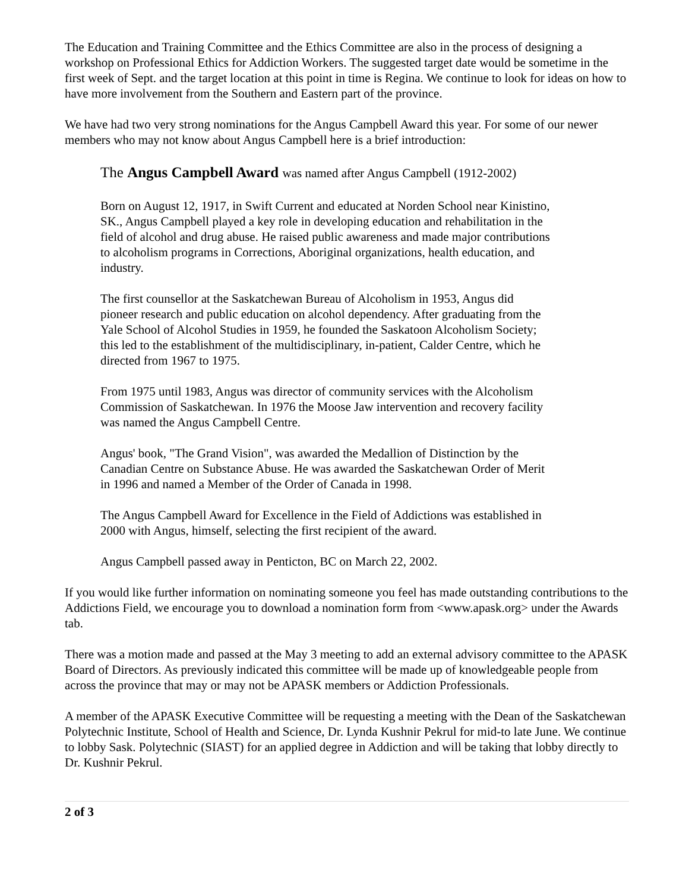The Education and Training Committee and the Ethics Committee are also in the process of designing a workshop on Professional Ethics for Addiction Workers. The suggested target date would be sometime in the first week of Sept. and the target location at this point in time is Regina. We continue to look for ideas on how to have more involvement from the Southern and Eastern part of the province.
We have had two very strong nominations for the Angus Campbell Award this year. For some of our newer members who may not know about Angus Campbell here is a brief introduction:
The Angus Campbell Award was named after Angus Campbell (1912-2002)
Born on August 12, 1917, in Swift Current and educated at Norden School near Kinistino, SK., Angus Campbell played a key role in developing education and rehabilitation in the field of alcohol and drug abuse. He raised public awareness and made major contributions to alcoholism programs in Corrections, Aboriginal organizations, health education, and industry.
The first counsellor at the Saskatchewan Bureau of Alcoholism in 1953, Angus did pioneer research and public education on alcohol dependency. After graduating from the Yale School of Alcohol Studies in 1959, he founded the Saskatoon Alcoholism Society; this led to the establishment of the multidisciplinary, in-patient, Calder Centre, which he directed from 1967 to 1975.
From 1975 until 1983, Angus was director of community services with the Alcoholism Commission of Saskatchewan. In 1976 the Moose Jaw intervention and recovery facility was named the Angus Campbell Centre.
Angus' book, "The Grand Vision", was awarded the Medallion of Distinction by the Canadian Centre on Substance Abuse. He was awarded the Saskatchewan Order of Merit in 1996 and named a Member of the Order of Canada in 1998.
The Angus Campbell Award for Excellence in the Field of Addictions was established in 2000 with Angus, himself, selecting the first recipient of the award.
Angus Campbell passed away in Penticton, BC on March 22, 2002.
If you would like further information on nominating someone you feel has made outstanding contributions to the Addictions Field, we encourage you to download a nomination form from <www.apask.org> under the Awards tab.
There was a motion made and passed at the May 3 meeting to add an external advisory committee to the APASK Board of Directors. As previously indicated this committee will be made up of knowledgeable people from across the province that may or may not be APASK members or Addiction Professionals.
A member of the APASK Executive Committee will be requesting a meeting with the Dean of the Saskatchewan Polytechnic Institute, School of Health and Science, Dr. Lynda Kushnir Pekrul for mid-to late June. We continue to lobby Sask. Polytechnic (SIAST) for an applied degree in Addiction and will be taking that lobby directly to Dr. Kushnir Pekrul.
2 of 3